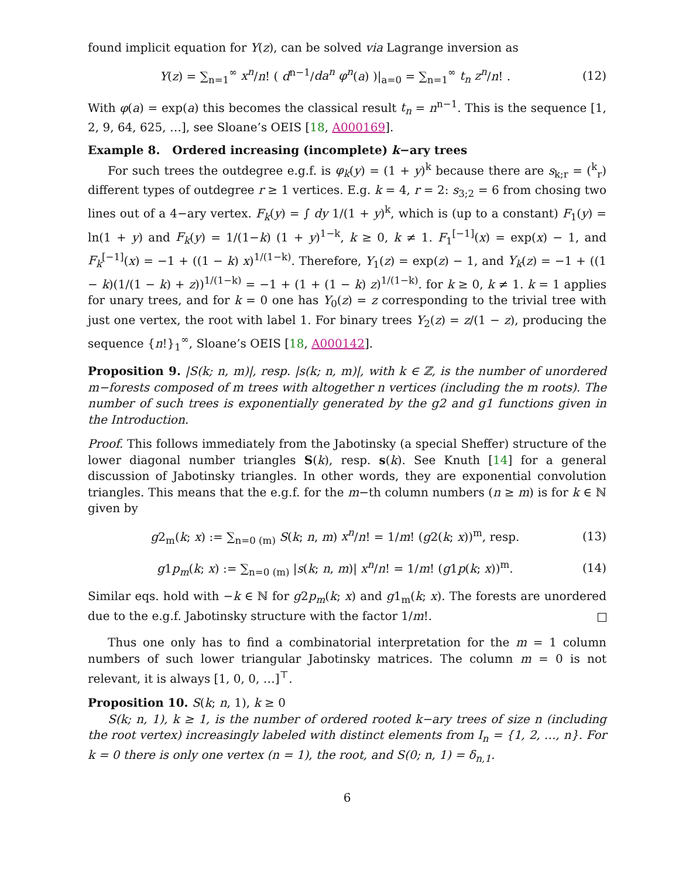found implicit equation for Y(z), can be solved via Lagrange inversion as
Y(z) = ∑<sub>n=1</sub><sup>∞</sup> x<sup>n</sup>/n! ( d<sup>n−1</sup>/da<sup>n</sup> φ<sup>n</sup>(a) )|<sub>a=0</sub> = ∑<sub>n=1</sub><sup>∞</sup> t<sub>n</sub> z<sup>n</sup>/n! . (12)
With φ(a) = exp(a) this becomes the classical result t<sub>n</sub> = n<sup>n−1</sup>. This is the sequence [1, 2, 9, 64, 625, …], see Sloane’s OEIS [18, A000169].
Example 8. Ordered increasing (incomplete) k−ary trees
For such trees the outdegree e.g.f. is φ<sub>k</sub>(y) = (1 + y)<sup>k</sup> because there are s<sub>k;r</sub> = (<sup>k</sup><sub>r</sub>) different types of outdegree r ≥ 1 vertices. E.g. k = 4, r = 2: s<sub>3;2</sub> = 6 from chosing two lines out of a 4−ary vertex. F<sub>k</sub>(y) = ∫ dy 1/(1 + y)<sup>k</sup>, which is (up to a constant) F<sub>1</sub>(y) = ln(1 + y) and F<sub>k</sub>(y) = 1/(1−k) (1 + y)<sup>1−k</sup>, k ≥ 0, k ≠ 1. F<sub>1</sub><sup>[−1]</sup>(x) = exp(x) − 1, and F<sub>k</sub><sup>[−1]</sup>(x) = −1 + ((1 − k) x)<sup>1/(1−k)</sup>. Therefore, Y<sub>1</sub>(z) = exp(z) − 1, and Y<sub>k</sub>(z) = −1 + ((1 − k)(1/(1 − k) + z))<sup>1/(1−k)</sup> = −1 + (1 + (1 − k) z)<sup>1/(1−k)</sup>. for k ≥ 0, k ≠ 1. k = 1 applies for unary trees, and for k = 0 one has Y<sub>0</sub>(z) = z corresponding to the trivial tree with just one vertex, the root with label 1. For binary trees Y<sub>2</sub>(z) = z/(1 − z), producing the sequence {n!}<sub>1</sub><sup>∞</sup>, Sloane’s OEIS [18, A000142].
Proposition 9. |S(k; n, m)|, resp. |s(k; n, m)|, with k ∈ ℤ, is the number of unordered m−forests composed of m trees with altogether n vertices (including the m roots). The number of such trees is exponentially generated by the g2 and g1 functions given in the Introduction.
Proof. This follows immediately from the Jabotinsky (a special Sheffer) structure of the lower diagonal number triangles S(k), resp. s(k). See Knuth [14] for a general discussion of Jabotinsky triangles. In other words, they are exponential convolution triangles. This means that the e.g.f. for the m−th column numbers (n ≥ m) is for k ∈ ℕ given by
g2<sub>m</sub>(k; x) := ∑<sub>n=0 (m)</sub> S(k; n, m) x<sup>n</sup>/n! = 1/m! (g2(k; x))<sup>m</sup>, resp. (13)
g1p<sub>m</sub>(k; x) := ∑<sub>n=0 (m)</sub> |s(k; n, m)| x<sup>n</sup>/n! = 1/m! (g1p(k; x))<sup>m</sup>. (14)
Similar eqs. hold with −k ∈ ℕ for g2p<sub>m</sub>(k; x) and g1<sub>m</sub>(k; x). The forests are unordered due to the e.g.f. Jabotinsky structure with the factor 1/m!.
Thus one only has to find a combinatorial interpretation for the m = 1 column numbers of such lower triangular Jabotinsky matrices. The column m = 0 is not relevant, it is always [1, 0, 0, …]<sup>⊤</sup>.
Proposition 10. S(k; n, 1), k ≥ 0
S(k; n, 1), k ≥ 1, is the number of ordered rooted k−ary trees of size n (including the root vertex) increasingly labeled with distinct elements from I<sub>n</sub> = {1, 2, …, n}. For k = 0 there is only one vertex (n = 1), the root, and S(0; n, 1) = δ<sub>n,1</sub>.
6